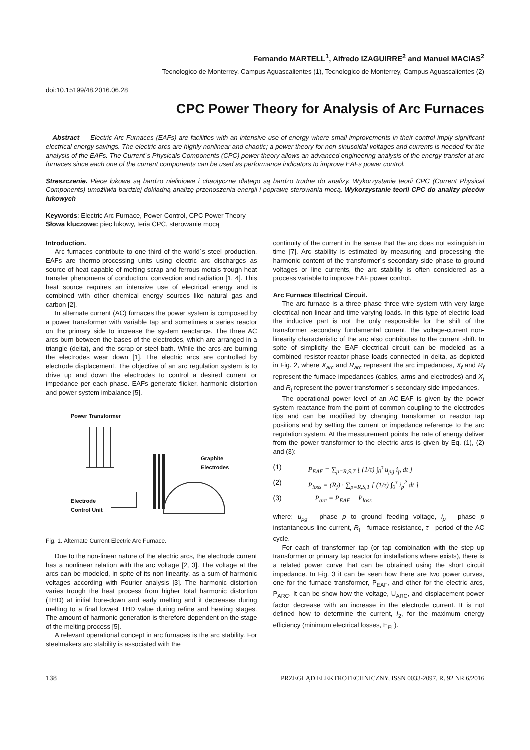Fernando MARTELL<sup>1</sup>, Alfredo IZAGUIRRE<sup>2</sup> and Manuel MACIAS<sup>2</sup>
Tecnologico de Monterrey, Campus Aguascalientes (1), Tecnologico de Monterrey, Campus Aguascalientes (2)
doi:10.15199/48.2016.06.28
CPC Power Theory for Analysis of Arc Furnaces
Abstract — Electric Arc Furnaces (EAFs) are facilities with an intensive use of energy where small improvements in their control imply significant electrical energy savings. The electric arcs are highly nonlinear and chaotic; a power theory for non-sinusoidal voltages and currents is needed for the analysis of the EAFs. The Current´s Physicals Components (CPC) power theory allows an advanced engineering analysis of the energy transfer at arc furnaces since each one of the current components can be used as performance indicators to improve EAFs power control.
Streszczenie. Piece łukowe są bardzo nieliniowe i chaotyczne dlatego są bardzo trudne do analizy. Wykorzystanie teorii CPC (Current Physical Components) umożliwia bardziej dokładną analizę przenoszenia energii i poprawę sterowania mocą. Wykorzystanie teorii CPC do analizy pieców łukowych
Keywords: Electric Arc Furnace, Power Control, CPC Power Theory
Słowa kluczowe: piec łukowy, teria CPC, sterowanie mocą
Introduction.
Arc furnaces contribute to one third of the world´s steel production. EAFs are thermo-processing units using electric arc discharges as source of heat capable of melting scrap and ferrous metals trough heat transfer phenomena of conduction, convection and radiation [1, 4]. This heat source requires an intensive use of electrical energy and is combined with other chemical energy sources like natural gas and carbon [2].
In alternate current (AC) furnaces the power system is composed by a power transformer with variable tap and sometimes a series reactor on the primary side to increase the system reactance. The three AC arcs burn between the bases of the electrodes, which are arranged in a triangle (delta), and the scrap or steel bath. While the arcs are burning the electrodes wear down [1]. The electric arcs are controlled by electrode displacement. The objective of an arc regulation system is to drive up and down the electrodes to control a desired current or impedance per each phase. EAFs generate flicker, harmonic distortion and power system imbalance [5].
Power Transformer
Graphite
Electrodes
Electrode
Control Unit
Fig. 1. Alternate Current Electric Arc Furnace.
Due to the non-linear nature of the electric arcs, the electrode current has a nonlinear relation with the arc voltage [2, 3]. The voltage at the arcs can be modeled, in spite of its non-linearity, as a sum of harmonic voltages according with Fourier analysis [3]. The harmonic distortion varies trough the heat process from higher total harmonic distortion (THD) at initial bore-down and early melting and it decreases during melting to a final lowest THD value during refine and heating stages. The amount of harmonic generation is therefore dependent on the stage of the melting process [5].
A relevant operational concept in arc furnaces is the arc stability. For steelmakers arc stability is associated with the
continuity of the current in the sense that the arc does not extinguish in time [7]. Arc stability is estimated by measuring and processing the harmonic content of the transformer´s secondary side phase to ground voltages or line currents, the arc stability is often considered as a process variable to improve EAF power control.
Arc Furnace Electrical Circuit.
The arc furnace is a three phase three wire system with very large electrical non-linear and time-varying loads. In this type of electric load the inductive part is not the only responsible for the shift of the transformer secondary fundamental current, the voltage-current non-linearity characteristic of the arc also contributes to the current shift. In spite of simplicity the EAF electrical circuit can be modeled as a combined resistor-reactor phase loads connected in delta, as depicted in Fig. 2, where X<sub>arc</sub> and R<sub>arc</sub> represent the arc impedances, X<sub>f</sub> and R<sub>f</sub> represent the furnace impedances (cables, arms and electrodes) and X<sub>t</sub> and R<sub>t</sub> represent the power transformer´s secondary side impedances.
The operational power level of an AC-EAF is given by the power system reactance from the point of common coupling to the electrodes tips and can be modified by changing transformer or reactor tap positions and by setting the current or impedance reference to the arc regulation system. At the measurement points the rate of energy deliver from the power transformer to the electric arcs is given by Eq. (1), (2) and (3):
(1) P<sub>EAF</sub> = ∑<sub>p=R,S,T</sub> [ (1/τ) ∫<sub>0</sub><sup>τ</sup> u<sub>pg</sub> i<sub>p</sub> dt ]
(2) P<sub>loss</sub> = (R<sub>f</sub>) · ∑<sub>p=R,S,T</sub> [ (1/τ) ∫<sub>0</sub><sup>τ</sup> i<sub>p</sub><sup>2</sup> dt ]
(3) P<sub>arc</sub> = P<sub>EAF</sub> − P<sub>loss</sub>
where: u<sub>pg</sub> - phase p to ground feeding voltage, i<sub>p</sub> - phase p instantaneous line current, R<sub>f</sub> - furnace resistance, τ - period of the AC cycle.
For each of transformer tap (or tap combination with the step up transformer or primary tap reactor for installations where exists), there is a related power curve that can be obtained using the short circuit impedance. In Fig. 3 it can be seen how there are two power curves, one for the furnace transformer, P<sub>EAF</sub>, and other for the electric arcs, P<sub>ARC</sub>. It can be show how the voltage, U<sub>ARC</sub>, and displacement power factor decrease with an increase in the electrode current. It is not defined how to determine the current, I<sub>2</sub>, for the maximum energy efficiency (minimum electrical losses, E<sub>EL</sub>).
138 PRZEGLĄD ELEKTROTECHNICZNY, ISSN 0033-2097, R. 92 NR 6/2016